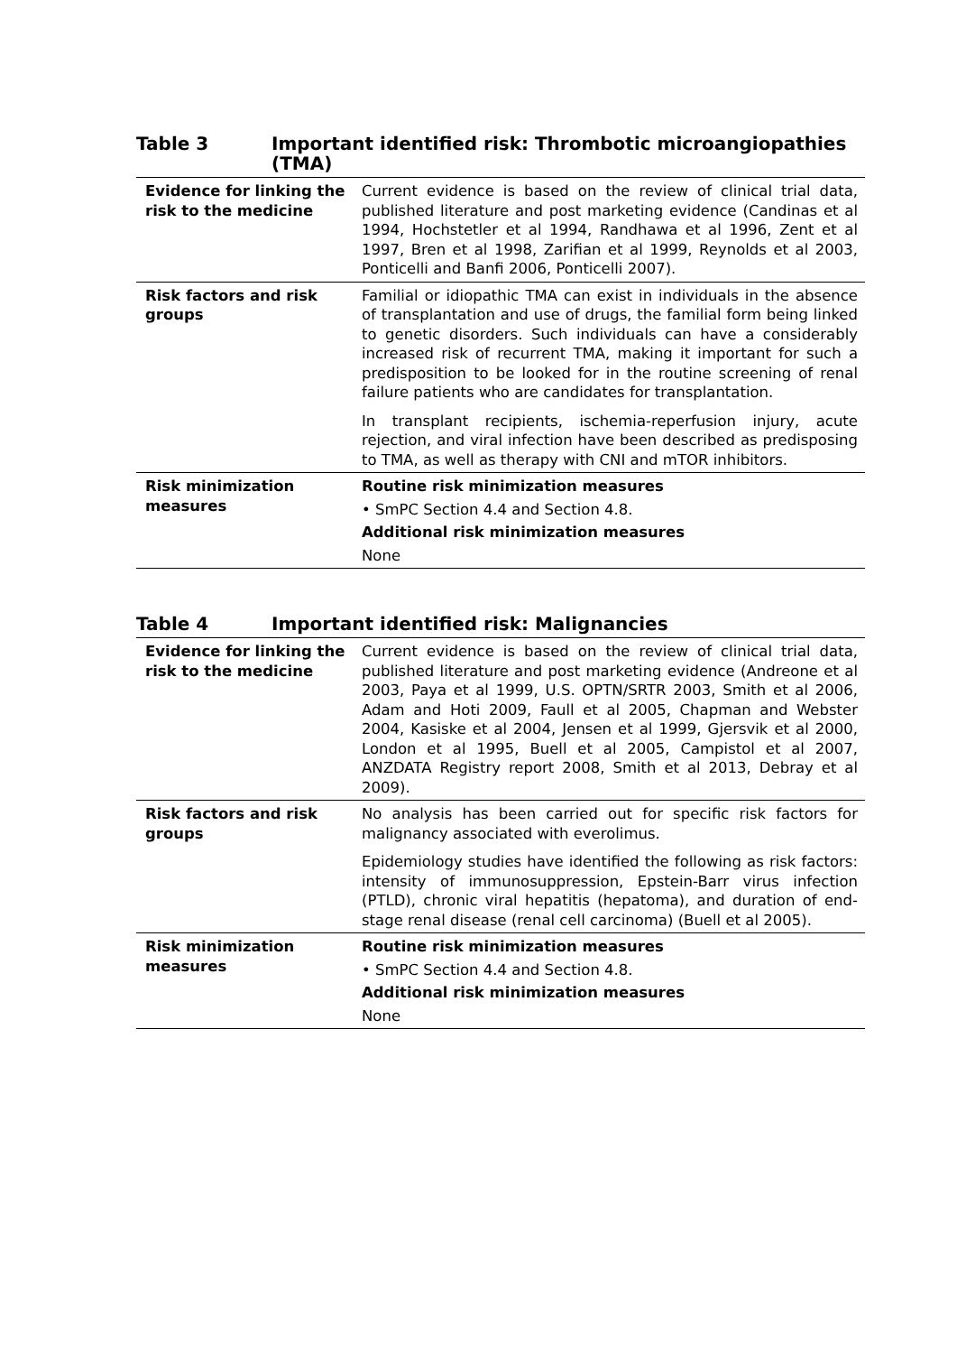Table 3 Important identified risk: Thrombotic microangiopathies (TMA)
| Evidence for linking the risk to the medicine | Current evidence is based on the review of clinical trial data, published literature and post marketing evidence (Candinas et al 1994, Hochstetler et al 1994, Randhawa et al 1996, Zent et al 1997, Bren et al 1998, Zarifian et al 1999, Reynolds et al 2003, Ponticelli and Banfi 2006, Ponticelli 2007). |
| Risk factors and risk groups | Familial or idiopathic TMA can exist in individuals in the absence of transplantation and use of drugs, the familial form being linked to genetic disorders. Such individuals can have a considerably increased risk of recurrent TMA, making it important for such a predisposition to be looked for in the routine screening of renal failure patients who are candidates for transplantation. In transplant recipients, ischemia-reperfusion injury, acute rejection, and viral infection have been described as predisposing to TMA, as well as therapy with CNI and mTOR inhibitors. |
| Risk minimization measures | Routine risk minimization measures • SmPC Section 4.4 and Section 4.8. Additional risk minimization measures None |
Table 4 Important identified risk: Malignancies
| Evidence for linking the risk to the medicine | Current evidence is based on the review of clinical trial data, published literature and post marketing evidence (Andreone et al 2003, Paya et al 1999, U.S. OPTN/SRTR 2003, Smith et al 2006, Adam and Hoti 2009, Faull et al 2005, Chapman and Webster 2004, Kasiske et al 2004, Jensen et al 1999, Gjersvik et al 2000, London et al 1995, Buell et al 2005, Campistol et al 2007, ANZDATA Registry report 2008, Smith et al 2013, Debray et al 2009). |
| Risk factors and risk groups | No analysis has been carried out for specific risk factors for malignancy associated with everolimus. Epidemiology studies have identified the following as risk factors: intensity of immunosuppression, Epstein-Barr virus infection (PTLD), chronic viral hepatitis (hepatoma), and duration of end-stage renal disease (renal cell carcinoma) (Buell et al 2005). |
| Risk minimization measures | Routine risk minimization measures • SmPC Section 4.4 and Section 4.8. Additional risk minimization measures None |